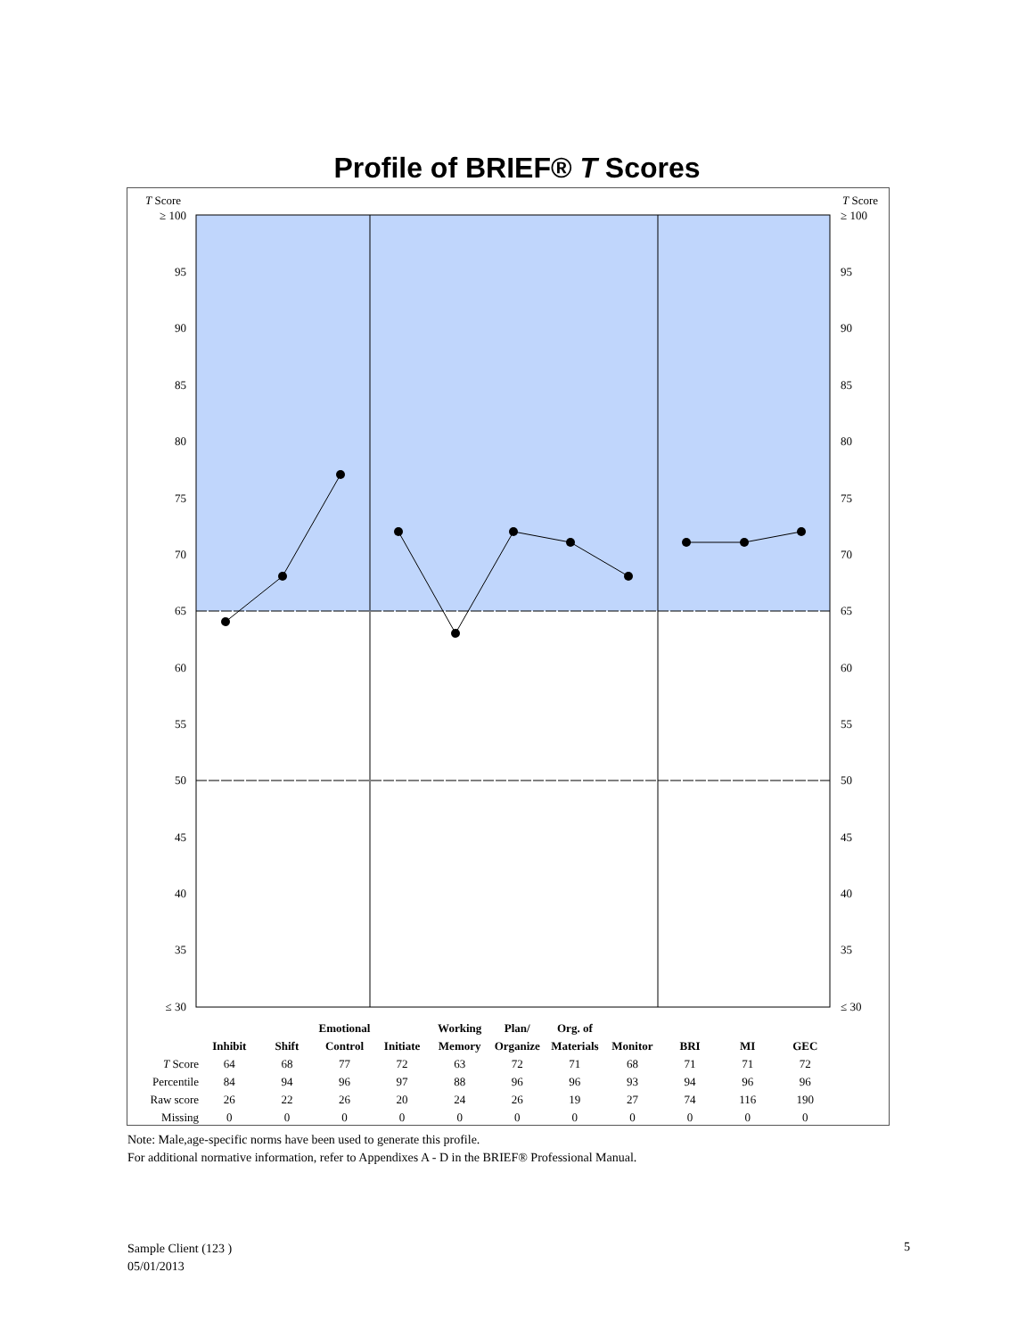Profile of BRIEF® T Scores
T Score
T Score
≥ 100
95
90
85
80
75
70
65
60
55
50
45
40
35
≤ 30
≥ 100
95
90
85
80
75
70
65
60
55
50
45
40
35
≤ 30
| | | | Emotional | | Working | Plan/ | Org. of | | | | |
| | Inhibit | Shift | Control | Initiate | Memory | Organize | Materials | Monitor | BRI | MI | GEC |
| T Score | 64 | 68 | 77 | 72 | 63 | 72 | 71 | 68 | 71 | 71 | 72 |
| Percentile | 84 | 94 | 96 | 97 | 88 | 96 | 96 | 93 | 94 | 96 | 96 |
| Raw score | 26 | 22 | 26 | 20 | 24 | 26 | 19 | 27 | 74 | 116 | 190 |
| Missing | 0 | 0 | 0 | 0 | 0 | 0 | 0 | 0 | 0 | 0 | 0 |
Note: Male,age-specific norms have been used to generate this profile.
For additional normative information, refer to Appendixes A - D in the BRIEF® Professional Manual.
Sample Client (123 )
05/01/2013
5